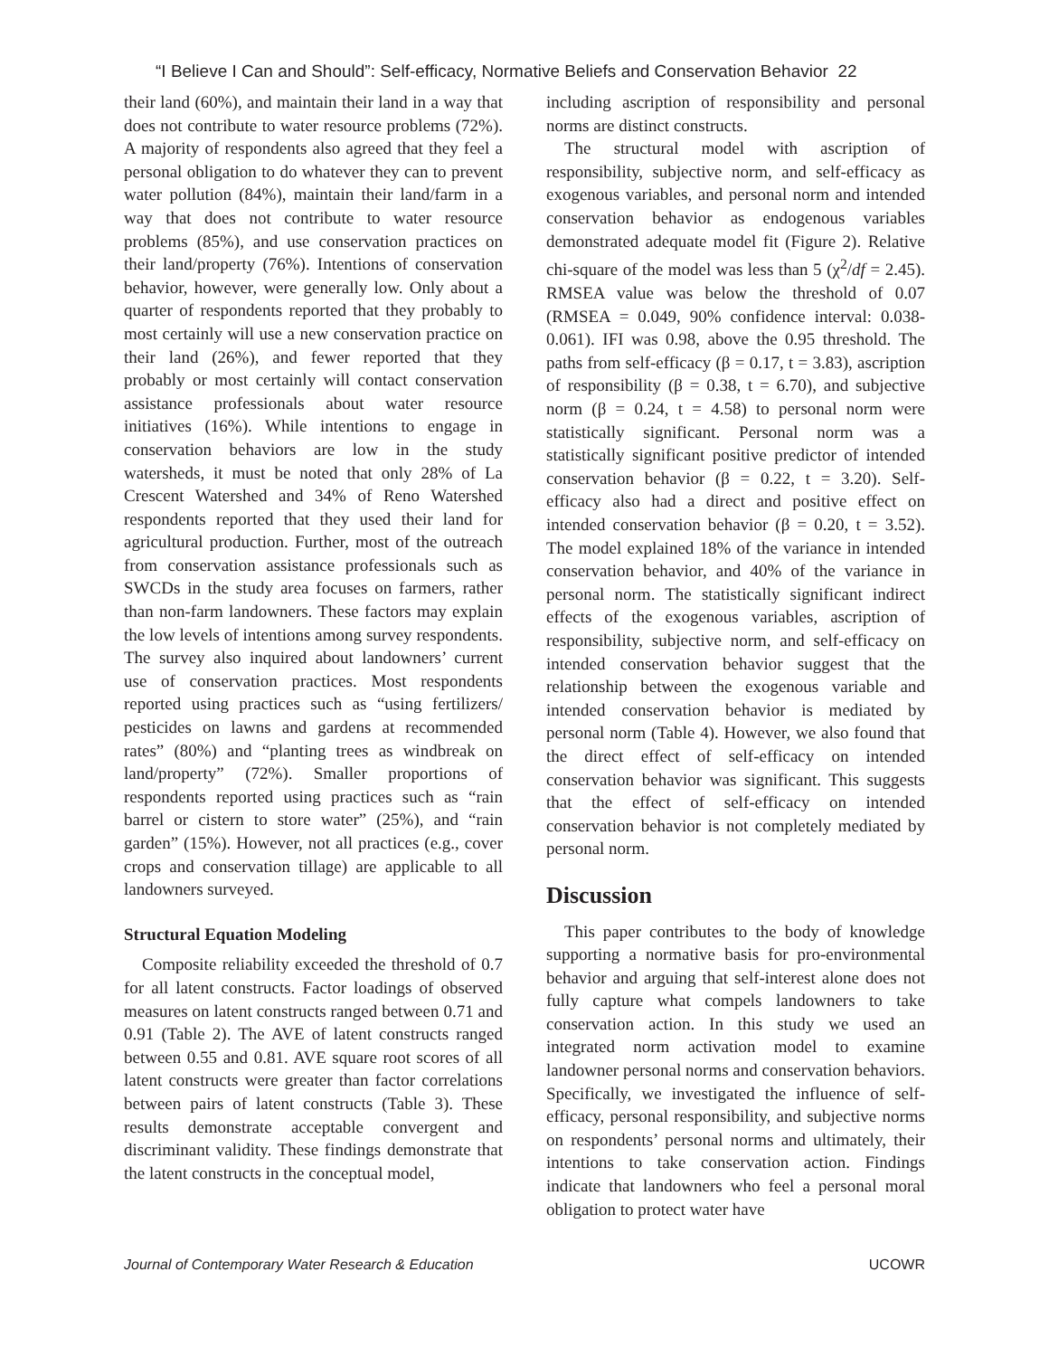“I Believe I Can and Should”: Self-efficacy, Normative Beliefs and Conservation Behavior 22
their land (60%), and maintain their land in a way that does not contribute to water resource problems (72%). A majority of respondents also agreed that they feel a personal obligation to do whatever they can to prevent water pollution (84%), maintain their land/farm in a way that does not contribute to water resource problems (85%), and use conservation practices on their land/property (76%). Intentions of conservation behavior, however, were generally low. Only about a quarter of respondents reported that they probably to most certainly will use a new conservation practice on their land (26%), and fewer reported that they probably or most certainly will contact conservation assistance professionals about water resource initiatives (16%). While intentions to engage in conservation behaviors are low in the study watersheds, it must be noted that only 28% of La Crescent Watershed and 34% of Reno Watershed respondents reported that they used their land for agricultural production. Further, most of the outreach from conservation assistance professionals such as SWCDs in the study area focuses on farmers, rather than non-farm landowners. These factors may explain the low levels of intentions among survey respondents. The survey also inquired about landowners’ current use of conservation practices. Most respondents reported using practices such as “using fertilizers/ pesticides on lawns and gardens at recommended rates” (80%) and “planting trees as windbreak on land/property” (72%). Smaller proportions of respondents reported using practices such as “rain barrel or cistern to store water” (25%), and “rain garden” (15%). However, not all practices (e.g., cover crops and conservation tillage) are applicable to all landowners surveyed.
Structural Equation Modeling
Composite reliability exceeded the threshold of 0.7 for all latent constructs. Factor loadings of observed measures on latent constructs ranged between 0.71 and 0.91 (Table 2). The AVE of latent constructs ranged between 0.55 and 0.81. AVE square root scores of all latent constructs were greater than factor correlations between pairs of latent constructs (Table 3). These results demonstrate acceptable convergent and discriminant validity. These findings demonstrate that the latent constructs in the conceptual model,
including ascription of responsibility and personal norms are distinct constructs.
The structural model with ascription of responsibility, subjective norm, and self-efficacy as exogenous variables, and personal norm and intended conservation behavior as endogenous variables demonstrated adequate model fit (Figure 2). Relative chi-square of the model was less than 5 (χ<sup>2</sup>/df = 2.45). RMSEA value was below the threshold of 0.07 (RMSEA = 0.049, 90% confidence interval: 0.038-0.061). IFI was 0.98, above the 0.95 threshold. The paths from self-efficacy (β = 0.17, t = 3.83), ascription of responsibility (β = 0.38, t = 6.70), and subjective norm (β = 0.24, t = 4.58) to personal norm were statistically significant. Personal norm was a statistically significant positive predictor of intended conservation behavior (β = 0.22, t = 3.20). Self-efficacy also had a direct and positive effect on intended conservation behavior (β = 0.20, t = 3.52). The model explained 18% of the variance in intended conservation behavior, and 40% of the variance in personal norm. The statistically significant indirect effects of the exogenous variables, ascription of responsibility, subjective norm, and self-efficacy on intended conservation behavior suggest that the relationship between the exogenous variable and intended conservation behavior is mediated by personal norm (Table 4). However, we also found that the direct effect of self-efficacy on intended conservation behavior was significant. This suggests that the effect of self-efficacy on intended conservation behavior is not completely mediated by personal norm.
Discussion
This paper contributes to the body of knowledge supporting a normative basis for pro-environmental behavior and arguing that self-interest alone does not fully capture what compels landowners to take conservation action. In this study we used an integrated norm activation model to examine landowner personal norms and conservation behaviors. Specifically, we investigated the influence of self-efficacy, personal responsibility, and subjective norms on respondents’ personal norms and ultimately, their intentions to take conservation action. Findings indicate that landowners who feel a personal moral obligation to protect water have
Journal of Contemporary Water Research & Education UCOWR